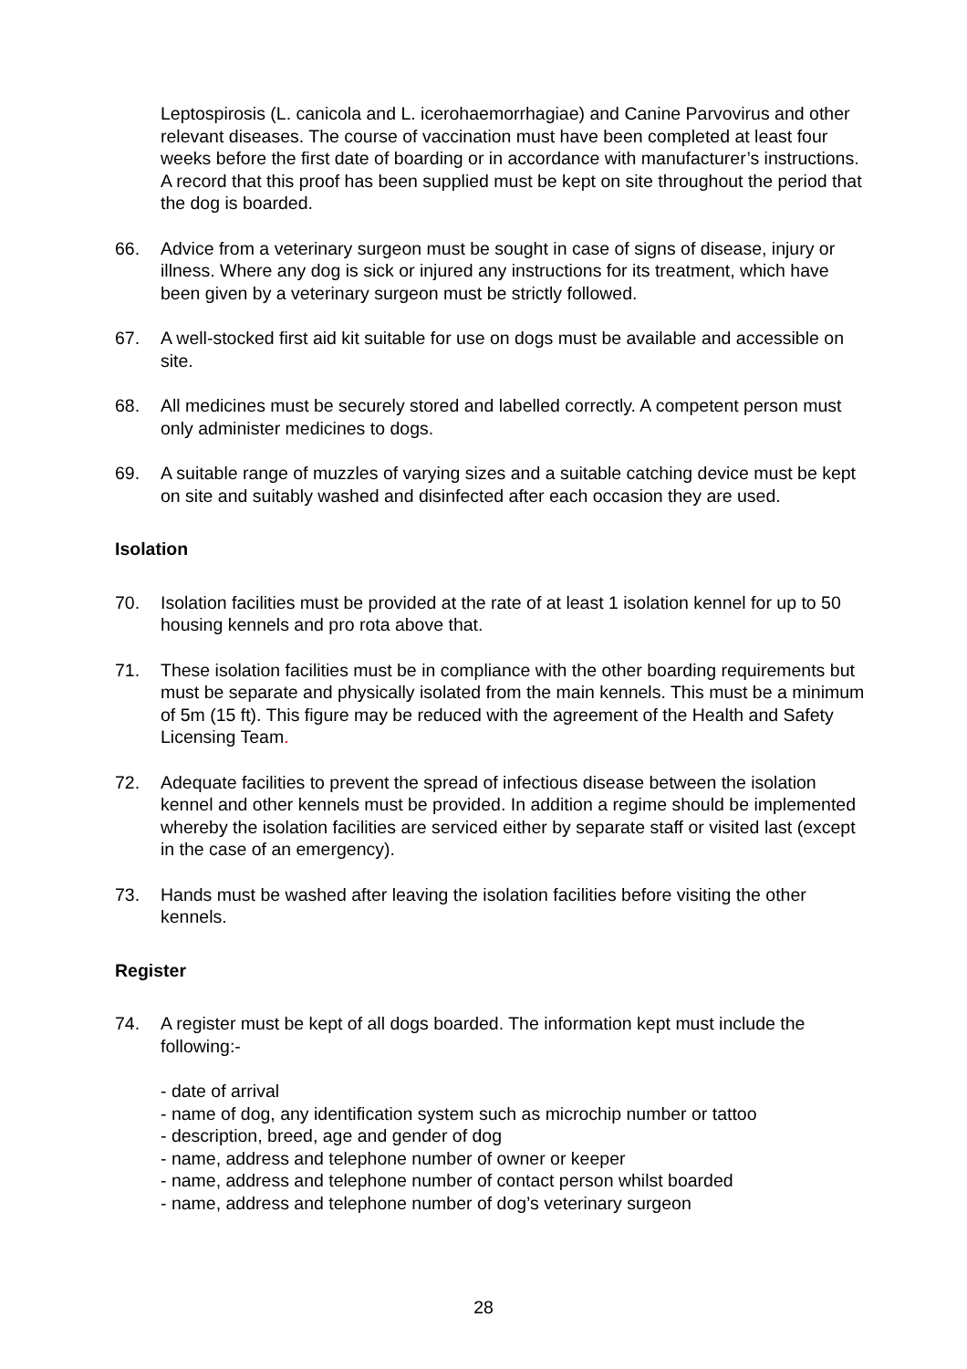Leptospirosis (L. canicola and L. icerohaemorrhagiae) and Canine Parvovirus and other relevant diseases. The course of vaccination must have been completed at least four weeks before the first date of boarding or in accordance with manufacturer’s instructions. A record that this proof has been supplied must be kept on site throughout the period that the dog is boarded.
66. Advice from a veterinary surgeon must be sought in case of signs of disease, injury or illness. Where any dog is sick or injured any instructions for its treatment, which have been given by a veterinary surgeon must be strictly followed.
67. A well-stocked first aid kit suitable for use on dogs must be available and accessible on site.
68. All medicines must be securely stored and labelled correctly. A competent person must only administer medicines to dogs.
69. A suitable range of muzzles of varying sizes and a suitable catching device must be kept on site and suitably washed and disinfected after each occasion they are used.
Isolation
70. Isolation facilities must be provided at the rate of at least 1 isolation kennel for up to 50 housing kennels and pro rota above that.
71. These isolation facilities must be in compliance with the other boarding requirements but must be separate and physically isolated from the main kennels. This must be a minimum of 5m (15 ft). This figure may be reduced with the agreement of the Health and Safety Licensing Team.
72. Adequate facilities to prevent the spread of infectious disease between the isolation kennel and other kennels must be provided. In addition a regime should be implemented whereby the isolation facilities are serviced either by separate staff or visited last (except in the case of an emergency).
73. Hands must be washed after leaving the isolation facilities before visiting the other kennels.
Register
74. A register must be kept of all dogs boarded. The information kept must include the following:-
- date of arrival
- name of dog, any identification system such as microchip number or tattoo
- description, breed, age and gender of dog
- name, address and telephone number of owner or keeper
- name, address and telephone number of contact person whilst boarded
- name, address and telephone number of dog’s veterinary surgeon
28